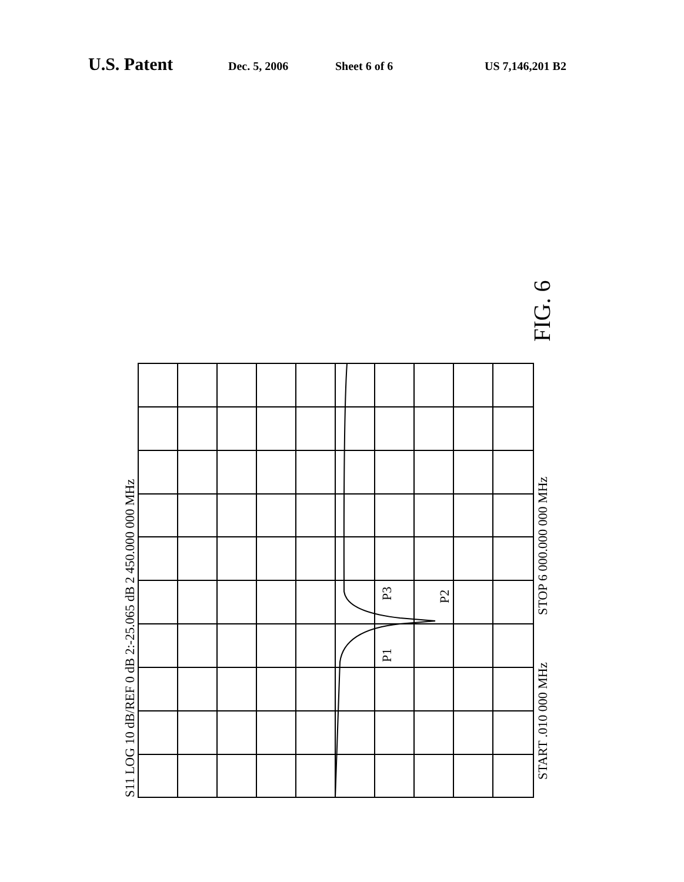U.S. Patent Dec. 5, 2006 Sheet 6 of 6 US 7,146,201 B2
S11 LOG 10 dB/REF 0 dB 2:-25.065 dB 2 450.000 000 MHz
START .010 000 MHz
STOP 6 000.000 000 MHz
P1
P3
P2
FIG. 6